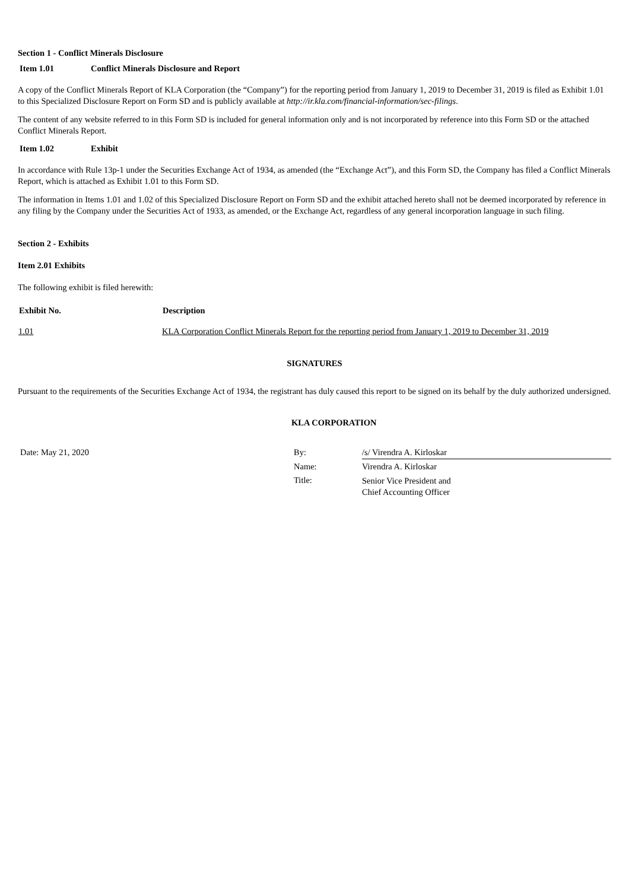Section 1 - Conflict Minerals Disclosure
Item 1.01 Conflict Minerals Disclosure and Report
A copy of the Conflict Minerals Report of KLA Corporation (the “Company”) for the reporting period from January 1, 2019 to December 31, 2019 is filed as Exhibit 1.01 to this Specialized Disclosure Report on Form SD and is publicly available at http://ir.kla.com/financial-information/sec-filings.
The content of any website referred to in this Form SD is included for general information only and is not incorporated by reference into this Form SD or the attached Conflict Minerals Report.
Item 1.02 Exhibit
In accordance with Rule 13p-1 under the Securities Exchange Act of 1934, as amended (the “Exchange Act”), and this Form SD, the Company has filed a Conflict Minerals Report, which is attached as Exhibit 1.01 to this Form SD.
The information in Items 1.01 and 1.02 of this Specialized Disclosure Report on Form SD and the exhibit attached hereto shall not be deemed incorporated by reference in any filing by the Company under the Securities Act of 1933, as amended, or the Exchange Act, regardless of any general incorporation language in such filing.
Section 2 - Exhibits
Item 2.01 Exhibits
The following exhibit is filed herewith:
| Exhibit No. | Description |
| --- | --- |
| 1.01 | KLA Corporation Conflict Minerals Report for the reporting period from January 1, 2019 to December 31, 2019 |
SIGNATURES
Pursuant to the requirements of the Securities Exchange Act of 1934, the registrant has duly caused this report to be signed on its behalf by the duly authorized undersigned.
KLA CORPORATION
| Date: May 21, 2020 | By: | /s/ Virendra A. Kirloskar |
| | Name: | Virendra A. Kirloskar |
| | Title: | Senior Vice President and Chief Accounting Officer |